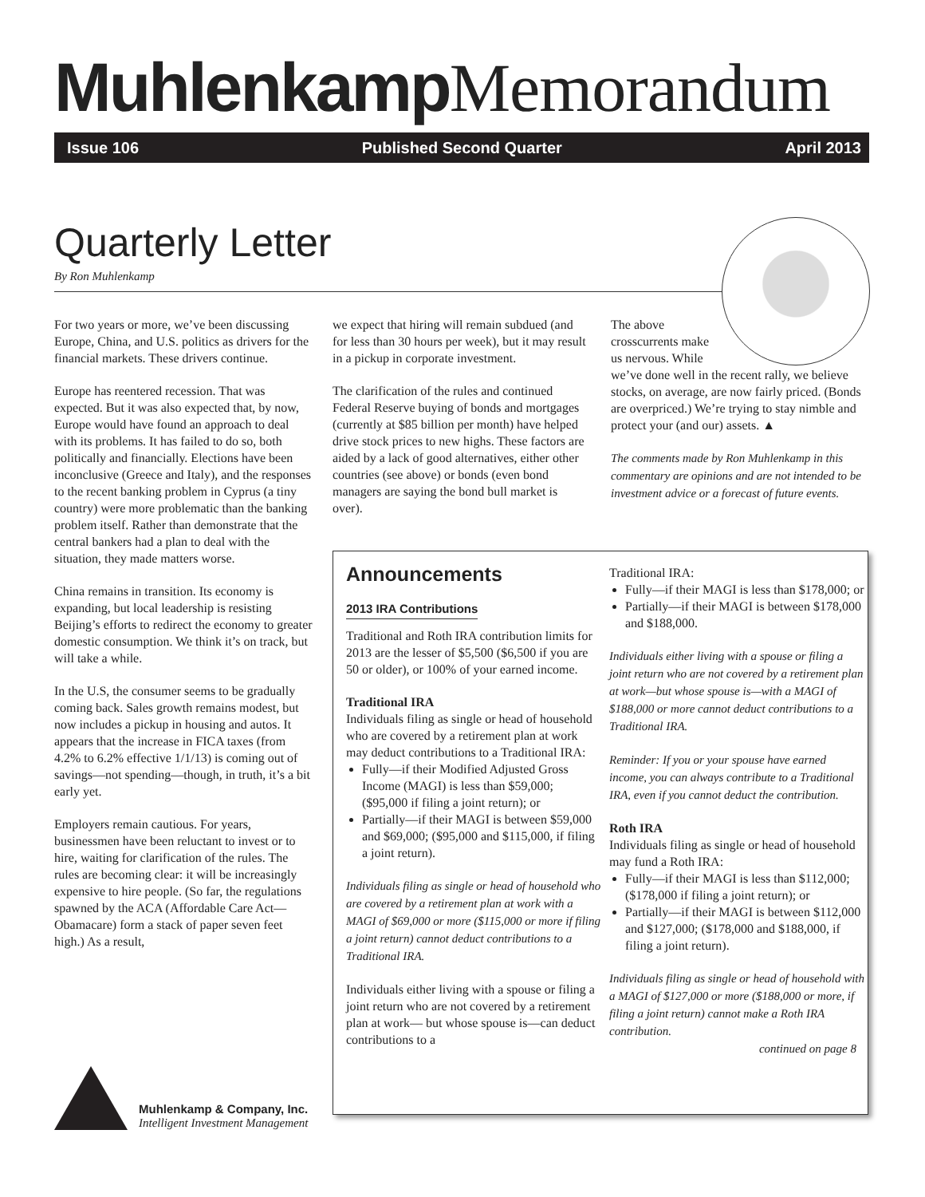MuhlenkampMemorandum
Issue 106 Published Second Quarter April 2013
Quarterly Letter
By Ron Muhlenkamp
For two years or more, we’ve been discussing Europe, China, and U.S. politics as drivers for the financial markets. These drivers continue.
Europe has reentered recession. That was expected. But it was also expected that, by now, Europe would have found an approach to deal with its problems. It has failed to do so, both politically and financially. Elections have been inconclusive (Greece and Italy), and the responses to the recent banking problem in Cyprus (a tiny country) were more problematic than the banking problem itself. Rather than demonstrate that the central bankers had a plan to deal with the situation, they made matters worse.
China remains in transition. Its economy is expanding, but local leadership is resisting Beijing’s efforts to redirect the economy to greater domestic consumption. We think it’s on track, but will take a while.
In the U.S, the consumer seems to be gradually coming back. Sales growth remains modest, but now includes a pickup in housing and autos. It appears that the increase in FICA taxes (from 4.2% to 6.2% effective 1/1/13) is coming out of savings—not spending—though, in truth, it’s a bit early yet.
Employers remain cautious. For years, businessmen have been reluctant to invest or to hire, waiting for clarification of the rules. The rules are becoming clear: it will be increasingly expensive to hire people. (So far, the regulations spawned by the ACA (Affordable Care Act—Obamacare) form a stack of paper seven feet high.) As a result,
we expect that hiring will remain subdued (and for less than 30 hours per week), but it may result in a pickup in corporate investment.
The clarification of the rules and continued Federal Reserve buying of bonds and mortgages (currently at $85 billion per month) have helped drive stock prices to new highs. These factors are aided by a lack of good alternatives, either other countries (see above) or bonds (even bond managers are saying the bond bull market is over).
The above
crosscurrents make
us nervous. While
we’ve done well in the recent rally, we believe stocks, on average, are now fairly priced. (Bonds are overpriced.) We’re trying to stay nimble and protect your (and our) assets. ▲
The comments made by Ron Muhlenkamp in this commentary are opinions and are not intended to be investment advice or a forecast of future events.
Announcements
2013 IRA Contributions
Traditional and Roth IRA contribution limits for 2013 are the lesser of $5,500 ($6,500 if you are 50 or older), or 100% of your earned income.
Traditional IRA
Individuals filing as single or head of household who are covered by a retirement plan at work may deduct contributions to a Traditional IRA:
Fully—if their Modified Adjusted Gross Income (MAGI) is less than $59,000; ($95,000 if filing a joint return); or
Partially—if their MAGI is between $59,000 and $69,000; ($95,000 and $115,000, if filing a joint return).
Individuals filing as single or head of household who are covered by a retirement plan at work with a MAGI of $69,000 or more ($115,000 or more if filing a joint return) cannot deduct contributions to a Traditional IRA.
Individuals either living with a spouse or filing a joint return who are not covered by a retirement plan at work— but whose spouse is—can deduct contributions to a
Traditional IRA:
Fully—if their MAGI is less than $178,000; or
Partially—if their MAGI is between $178,000 and $188,000.
Individuals either living with a spouse or filing a joint return who are not covered by a retirement plan at work—but whose spouse is—with a MAGI of $188,000 or more cannot deduct contributions to a Traditional IRA.
Reminder: If you or your spouse have earned income, you can always contribute to a Traditional IRA, even if you cannot deduct the contribution.
Roth IRA
Individuals filing as single or head of household may fund a Roth IRA:
Fully—if their MAGI is less than $112,000; ($178,000 if filing a joint return); or
Partially—if their MAGI is between $112,000 and $127,000; ($178,000 and $188,000, if filing a joint return).
Individuals filing as single or head of household with a MAGI of $127,000 or more ($188,000 or more, if filing a joint return) cannot make a Roth IRA contribution.
continued on page 8
Muhlenkamp & Company, Inc.
Intelligent Investment Management